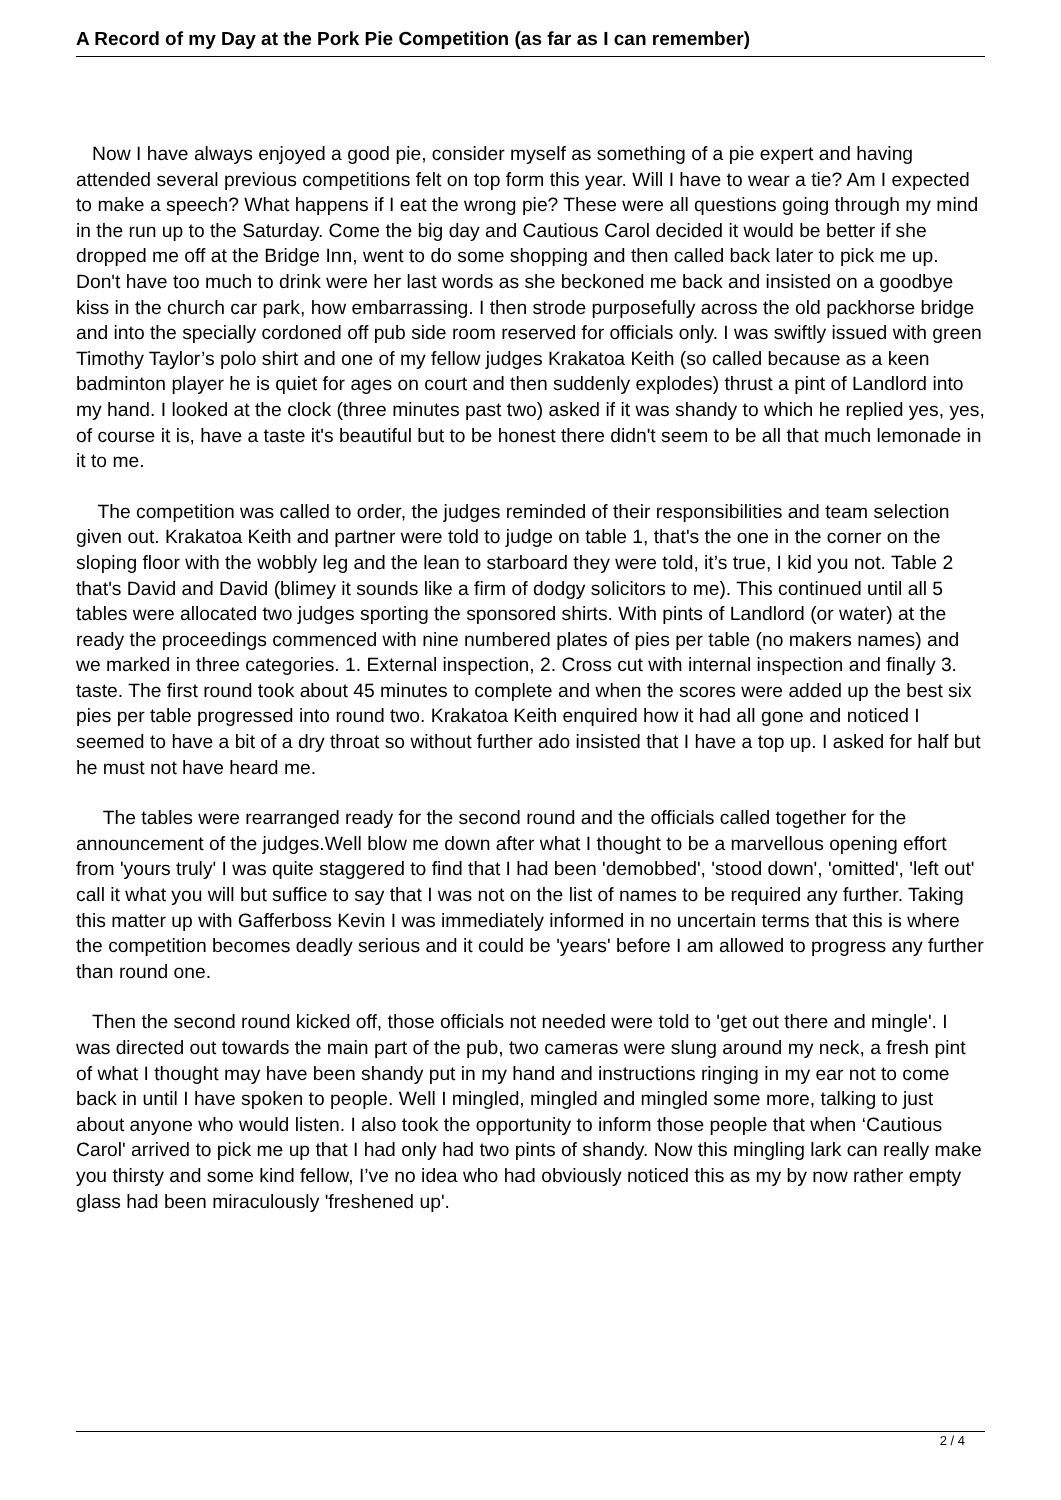A Record of my Day at the Pork Pie Competition (as far as I can remember)
Now I have always enjoyed a good pie, consider myself as something of a pie expert and having attended several previous competitions felt on top form this year. Will I have to wear a tie? Am I expected to make a speech? What happens if I eat the wrong pie? These were all questions going through my mind in the run up to the Saturday. Come the big day and Cautious Carol decided it would be better if she dropped me off at the Bridge Inn, went to do some shopping and then called back later to pick me up. Don't have too much to drink were her last words as she beckoned me back and insisted on a goodbye kiss in the church car park, how embarrassing. I then strode purposefully across the old packhorse bridge and into the specially cordoned off pub side room reserved for officials only. I was swiftly issued with green Timothy Taylor’s polo shirt and one of my fellow judges Krakatoa Keith (so called because as a keen badminton player he is quiet for ages on court and then suddenly explodes) thrust a pint of Landlord into my hand. I looked at the clock (three minutes past two) asked if it was shandy to which he replied yes, yes, of course it is, have a taste it's beautiful but to be honest there didn't seem to be all that much lemonade in it to me.
The competition was called to order, the judges reminded of their responsibilities and team selection given out. Krakatoa Keith and partner were told to judge on table 1, that's the one in the corner on the sloping floor with the wobbly leg and the lean to starboard they were told, it’s true, I kid you not. Table 2 that's David and David (blimey it sounds like a firm of dodgy solicitors to me). This continued until all 5 tables were allocated two judges sporting the sponsored shirts. With pints of Landlord (or water) at the ready the proceedings commenced with nine numbered plates of pies per table (no makers names) and we marked in three categories. 1. External inspection, 2. Cross cut with internal inspection and finally 3. taste. The first round took about 45 minutes to complete and when the scores were added up the best six pies per table progressed into round two. Krakatoa Keith enquired how it had all gone and noticed I seemed to have a bit of a dry throat so without further ado insisted that I have a top up. I asked for half but he must not have heard me.
The tables were rearranged ready for the second round and the officials called together for the announcement of the judges.Well blow me down after what I thought to be a marvellous opening effort from 'yours truly' I was quite staggered to find that I had been 'demobbed', 'stood down', 'omitted', 'left out' call it what you will but suffice to say that I was not on the list of names to be required any further. Taking this matter up with Gafferboss Kevin I was immediately informed in no uncertain terms that this is where the competition becomes deadly serious and it could be 'years' before I am allowed to progress any further than round one.
Then the second round kicked off, those officials not needed were told to 'get out there and mingle'. I was directed out towards the main part of the pub, two cameras were slung around my neck, a fresh pint of what I thought may have been shandy put in my hand and instructions ringing in my ear not to come back in until I have spoken to people. Well I mingled, mingled and mingled some more, talking to just about anyone who would listen. I also took the opportunity to inform those people that when ‘Cautious Carol' arrived to pick me up that I had only had two pints of shandy. Now this mingling lark can really make you thirsty and some kind fellow, I’ve no idea who had obviously noticed this as my by now rather empty glass had been miraculously 'freshened up'.
2 / 4